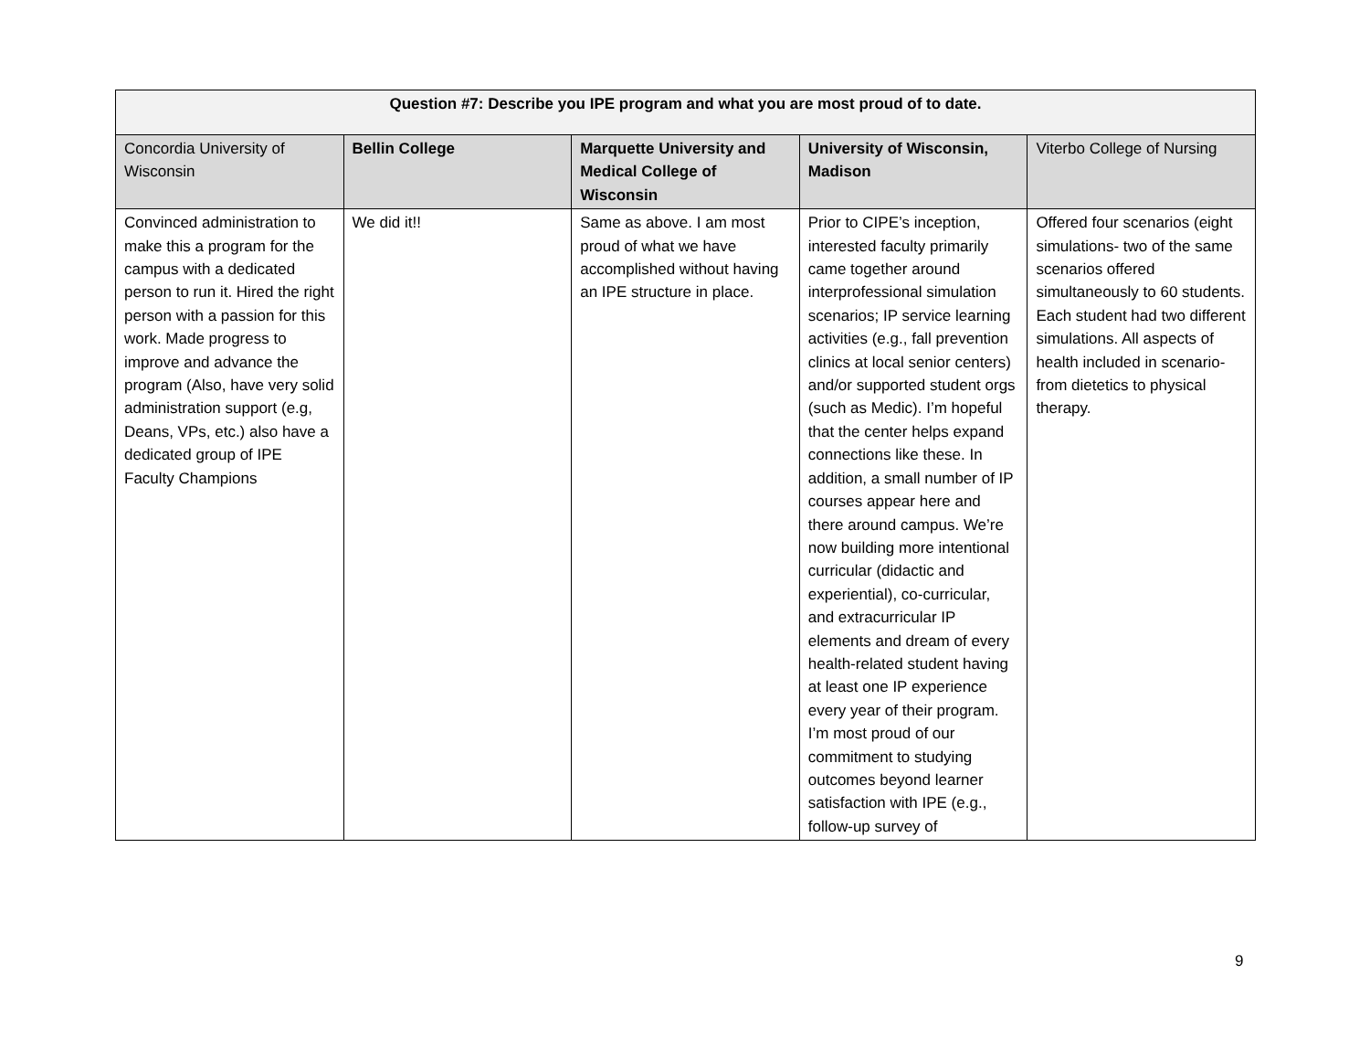| Question #7: Describe you IPE program and what you are most proud of to date. | | | | |
| --- | --- | --- | --- | --- |
| Concordia University of Wisconsin | Bellin College | Marquette University and Medical College of Wisconsin | University of Wisconsin, Madison | Viterbo College of Nursing |
| Convinced administration to make this a program for the campus with a dedicated person to run it. Hired the right person with a passion for this work. Made progress to improve and advance the program (Also, have very solid administration support (e.g, Deans, VPs, etc.) also have a dedicated group of IPE Faculty Champions | We did it!! | Same as above. I am most proud of what we have accomplished without having an IPE structure in place. | Prior to CIPE’s inception, interested faculty primarily came together around interprofessional simulation scenarios; IP service learning activities (e.g., fall prevention clinics at local senior centers) and/or supported student orgs (such as Medic). I’m hopeful that the center helps expand connections like these. In addition, a small number of IP courses appear here and there around campus. We’re now building more intentional curricular (didactic and experiential), co-curricular, and extracurricular IP elements and dream of every health-related student having at least one IP experience every year of their program. I’m most proud of our commitment to studying outcomes beyond learner satisfaction with IPE (e.g., follow-up survey of | Offered four scenarios (eight simulations- two of the same scenarios offered simultaneously to 60 students. Each student had two different simulations. All aspects of health included in scenario- from dietetics to physical therapy. |
9